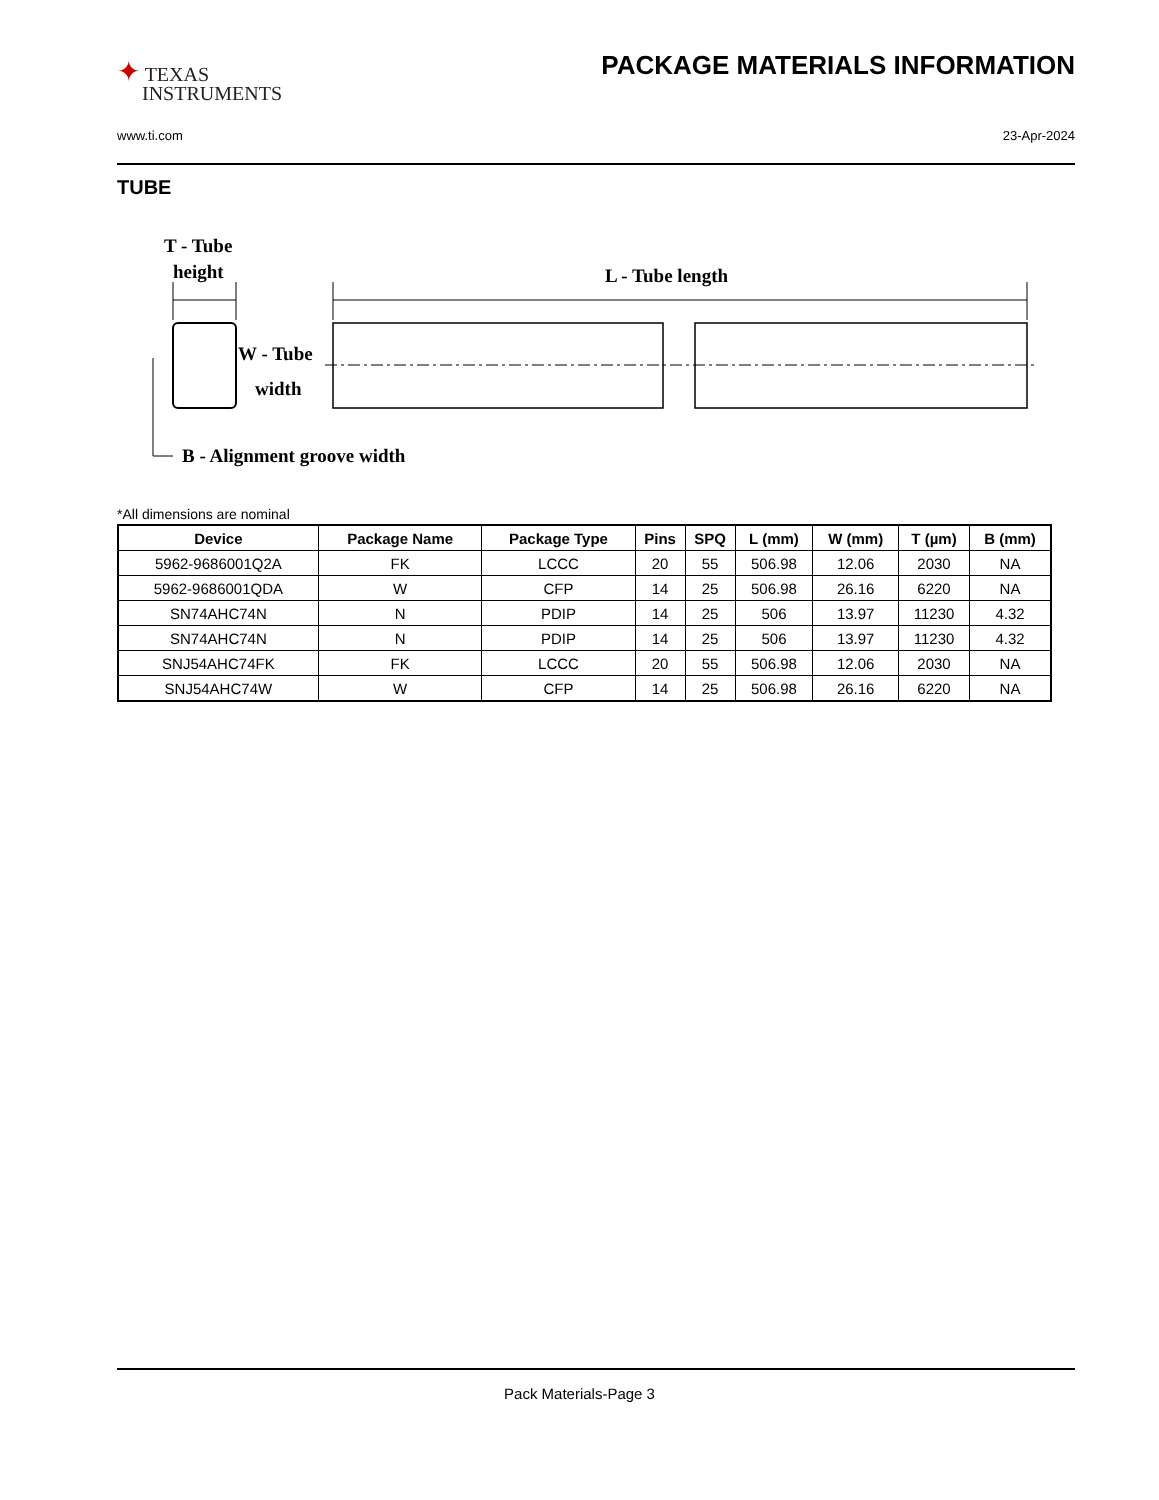✦ TEXAS
INSTRUMENTS
PACKAGE MATERIALS INFORMATION
www.ti.com 23-Apr-2024
TUBE
T - Tube
height
L - Tube length
W - Tube
width
B - Alignment groove width
*All dimensions are nominal
| Device | Package Name | Package Type | Pins | SPQ | L (mm) | W (mm) | T (µm) | B (mm) |
| --- | --- | --- | --- | --- | --- | --- | --- | --- |
| 5962-9686001Q2A | FK | LCCC | 20 | 55 | 506.98 | 12.06 | 2030 | NA |
| 5962-9686001QDA | W | CFP | 14 | 25 | 506.98 | 26.16 | 6220 | NA |
| SN74AHC74N | N | PDIP | 14 | 25 | 506 | 13.97 | 11230 | 4.32 |
| SN74AHC74N | N | PDIP | 14 | 25 | 506 | 13.97 | 11230 | 4.32 |
| SNJ54AHC74FK | FK | LCCC | 20 | 55 | 506.98 | 12.06 | 2030 | NA |
| SNJ54AHC74W | W | CFP | 14 | 25 | 506.98 | 26.16 | 6220 | NA |
Pack Materials-Page 3